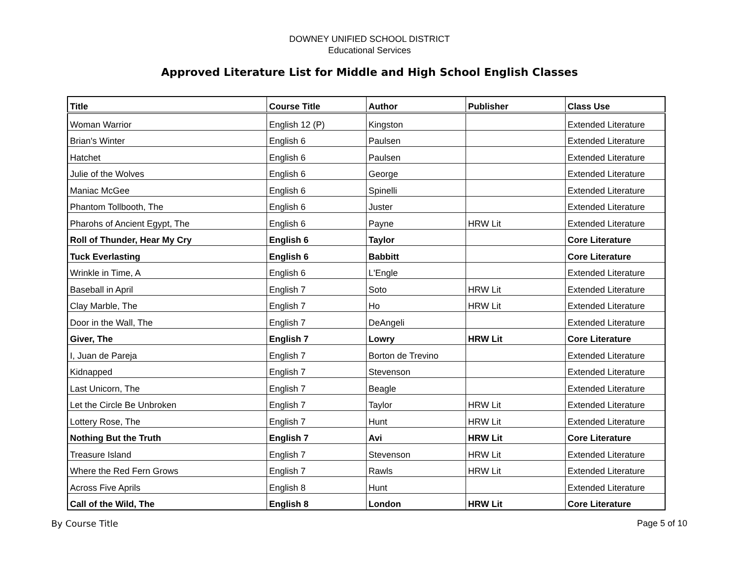DOWNEY UNIFIED SCHOOL DISTRICT
Educational Services
Approved Literature List for Middle and High School English Classes
| Title | Course Title | Author | Publisher | Class Use |
| --- | --- | --- | --- | --- |
| Woman Warrior | English 12 (P) | Kingston | | Extended Literature |
| Brian's Winter | English 6 | Paulsen | | Extended Literature |
| Hatchet | English 6 | Paulsen | | Extended Literature |
| Julie of the Wolves | English 6 | George | | Extended Literature |
| Maniac McGee | English 6 | Spinelli | | Extended Literature |
| Phantom Tollbooth, The | English 6 | Juster | | Extended Literature |
| Pharohs of Ancient Egypt, The | English 6 | Payne | HRW Lit | Extended Literature |
| Roll of Thunder, Hear My Cry | English 6 | Taylor | | Core Literature |
| Tuck Everlasting | English 6 | Babbitt | | Core Literature |
| Wrinkle in Time, A | English 6 | L'Engle | | Extended Literature |
| Baseball in April | English 7 | Soto | HRW Lit | Extended Literature |
| Clay Marble, The | English 7 | Ho | HRW Lit | Extended Literature |
| Door in the Wall, The | English 7 | DeAngeli | | Extended Literature |
| Giver, The | English 7 | Lowry | HRW Lit | Core Literature |
| I, Juan de Pareja | English 7 | Borton de Trevino | | Extended Literature |
| Kidnapped | English 7 | Stevenson | | Extended Literature |
| Last Unicorn, The | English 7 | Beagle | | Extended Literature |
| Let the Circle Be Unbroken | English 7 | Taylor | HRW Lit | Extended Literature |
| Lottery Rose, The | English 7 | Hunt | HRW Lit | Extended Literature |
| Nothing But the Truth | English 7 | Avi | HRW Lit | Core Literature |
| Treasure Island | English 7 | Stevenson | HRW Lit | Extended Literature |
| Where the Red Fern Grows | English 7 | Rawls | HRW Lit | Extended Literature |
| Across Five Aprils | English 8 | Hunt | | Extended Literature |
| Call of the Wild, The | English 8 | London | HRW Lit | Core Literature |
By Course Title Page 5 of 10